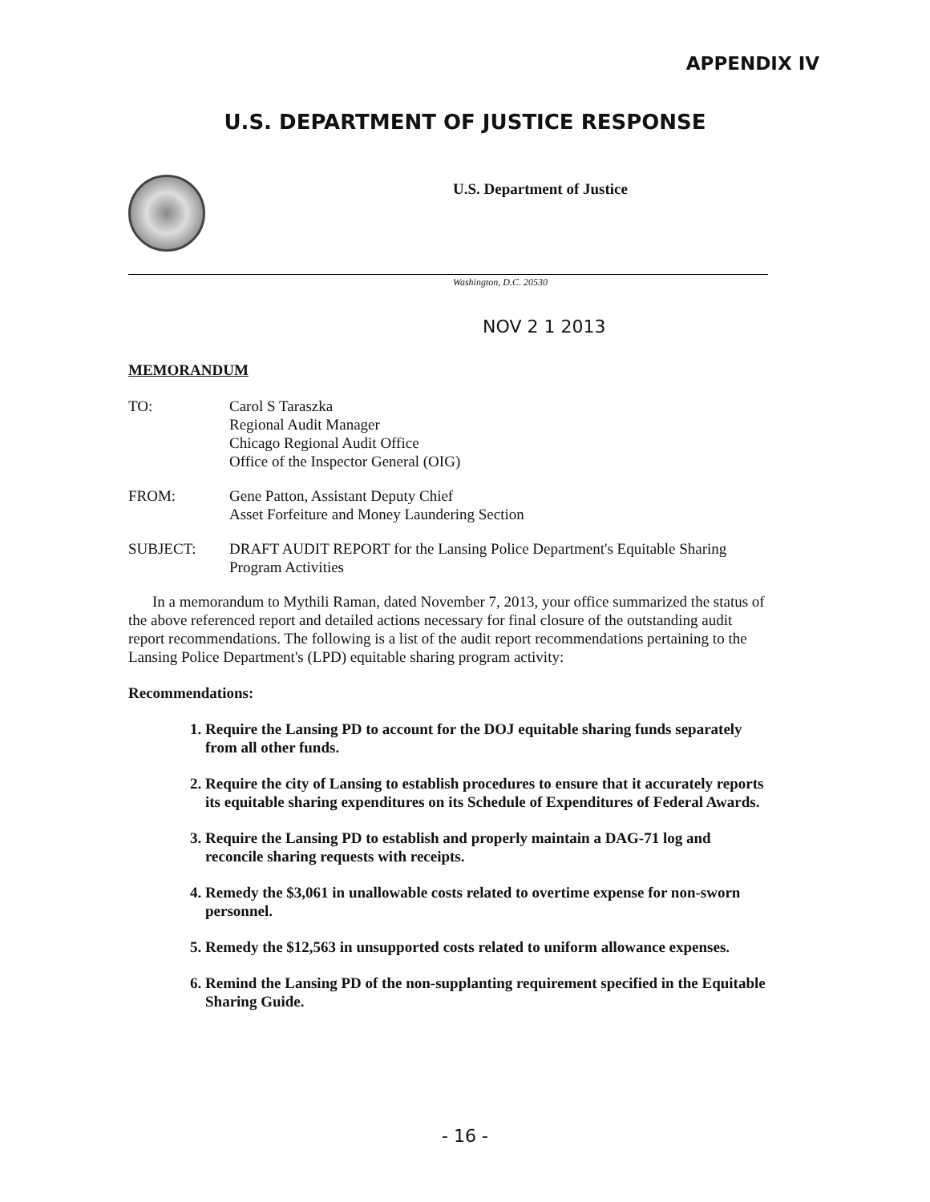APPENDIX IV
U.S. DEPARTMENT OF JUSTICE RESPONSE
U.S. Department of Justice
Washington, D.C. 20530
NOV 2 1 2013
MEMORANDUM
TO: Carol S Taraszka
Regional Audit Manager
Chicago Regional Audit Office
Office of the Inspector General (OIG)
FROM: Gene Patton, Assistant Deputy Chief
Asset Forfeiture and Money Laundering Section
SUBJECT: DRAFT AUDIT REPORT for the Lansing Police Department's Equitable Sharing Program Activities
In a memorandum to Mythili Raman, dated November 7, 2013, your office summarized the status of the above referenced report and detailed actions necessary for final closure of the outstanding audit report recommendations. The following is a list of the audit report recommendations pertaining to the Lansing Police Department's (LPD) equitable sharing program activity:
Recommendations:
1. Require the Lansing PD to account for the DOJ equitable sharing funds separately from all other funds.
2. Require the city of Lansing to establish procedures to ensure that it accurately reports its equitable sharing expenditures on its Schedule of Expenditures of Federal Awards.
3. Require the Lansing PD to establish and properly maintain a DAG-71 log and reconcile sharing requests with receipts.
4. Remedy the $3,061 in unallowable costs related to overtime expense for non-sworn personnel.
5. Remedy the $12,563 in unsupported costs related to uniform allowance expenses.
6. Remind the Lansing PD of the non-supplanting requirement specified in the Equitable Sharing Guide.
- 16 -